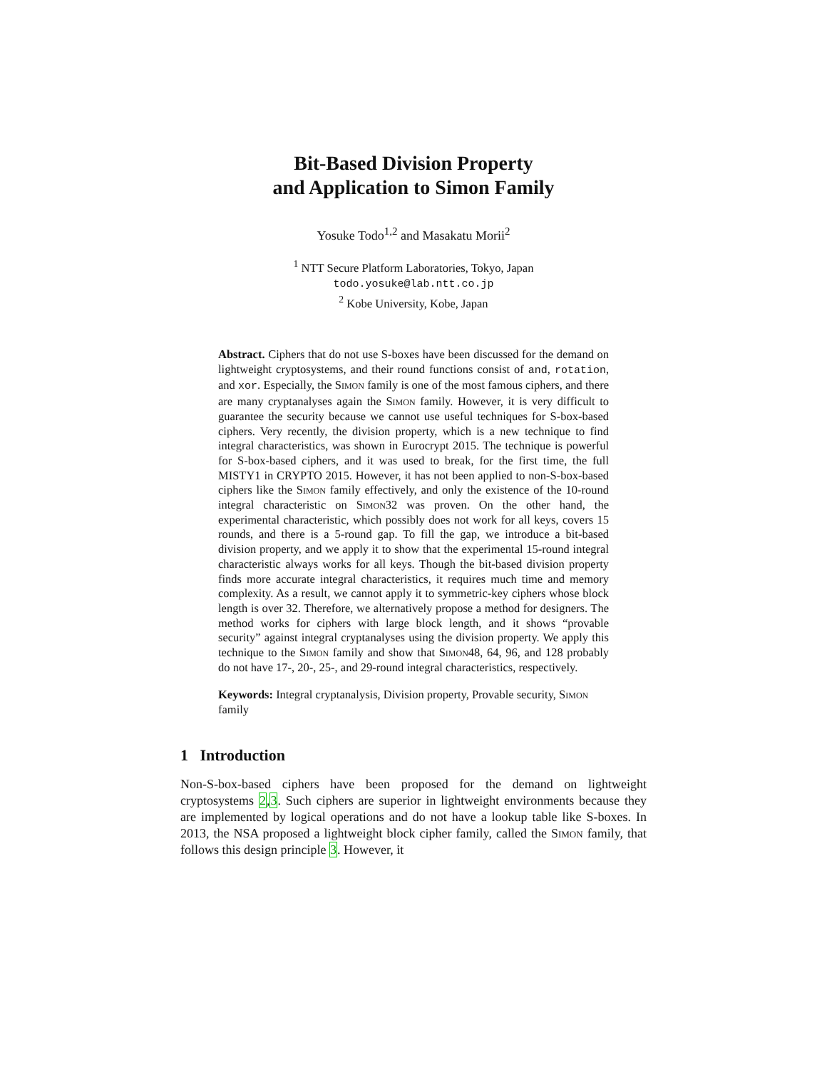Bit-Based Division Property
and Application to Simon Family
Yosuke Todo<sup>1,2</sup> and Masakatu Morii<sup>2</sup>
<sup>1</sup> NTT Secure Platform Laboratories, Tokyo, Japan
todo.yosuke@lab.ntt.co.jp
<sup>2</sup> Kobe University, Kobe, Japan
Abstract. Ciphers that do not use S-boxes have been discussed for the demand on lightweight cryptosystems, and their round functions consist of and, rotation, and xor. Especially, the Simon family is one of the most famous ciphers, and there are many cryptanalyses again the Simon family. However, it is very difficult to guarantee the security because we cannot use useful techniques for S-box-based ciphers. Very recently, the division property, which is a new technique to find integral characteristics, was shown in Eurocrypt 2015. The technique is powerful for S-box-based ciphers, and it was used to break, for the first time, the full MISTY1 in CRYPTO 2015. However, it has not been applied to non-S-box-based ciphers like the Simon family effectively, and only the existence of the 10-round integral characteristic on Simon32 was proven. On the other hand, the experimental characteristic, which possibly does not work for all keys, covers 15 rounds, and there is a 5-round gap. To fill the gap, we introduce a bit-based division property, and we apply it to show that the experimental 15-round integral characteristic always works for all keys. Though the bit-based division property finds more accurate integral characteristics, it requires much time and memory complexity. As a result, we cannot apply it to symmetric-key ciphers whose block length is over 32. Therefore, we alternatively propose a method for designers. The method works for ciphers with large block length, and it shows “provable security” against integral cryptanalyses using the division property. We apply this technique to the Simon family and show that Simon48, 64, 96, and 128 probably do not have 17-, 20-, 25-, and 29-round integral characteristics, respectively.
Keywords: Integral cryptanalysis, Division property, Provable security, Simon family
1 Introduction
Non-S-box-based ciphers have been proposed for the demand on lightweight cryptosystems 2,3. Such ciphers are superior in lightweight environments because they are implemented by logical operations and do not have a lookup table like S-boxes. In 2013, the NSA proposed a lightweight block cipher family, called the Simon family, that follows this design principle 3. However, it